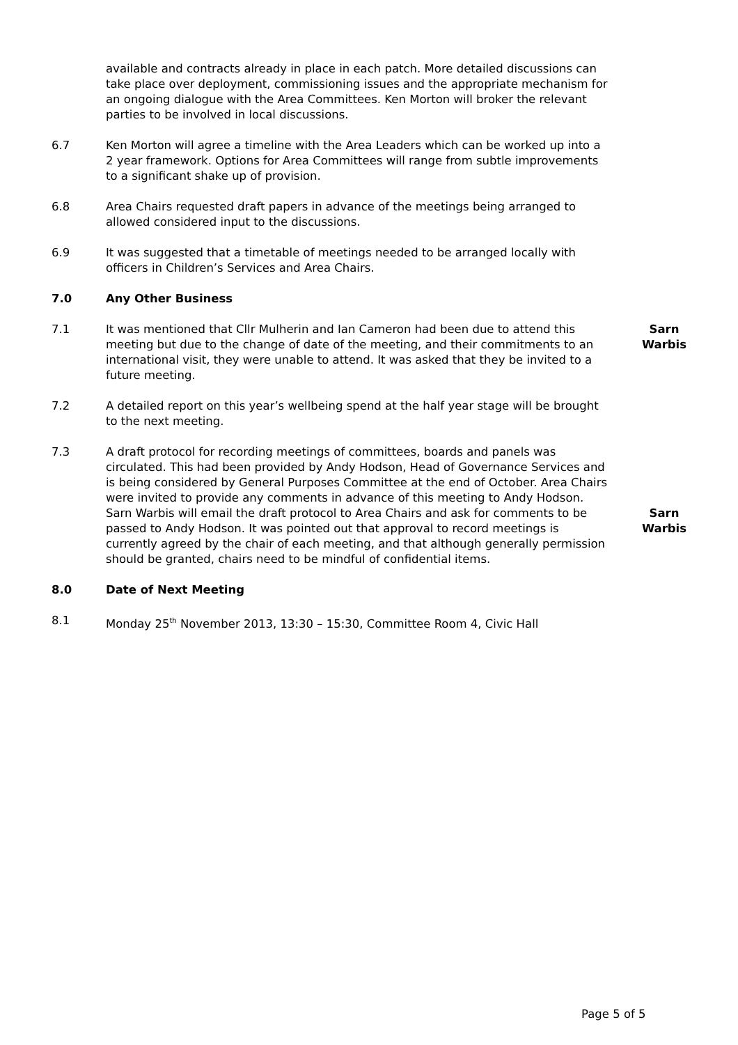available and contracts already in place in each patch. More detailed discussions can take place over deployment, commissioning issues and the appropriate mechanism for an ongoing dialogue with the Area Committees. Ken Morton will broker the relevant parties to be involved in local discussions.
6.7 Ken Morton will agree a timeline with the Area Leaders which can be worked up into a 2 year framework. Options for Area Committees will range from subtle improvements to a significant shake up of provision.
6.8 Area Chairs requested draft papers in advance of the meetings being arranged to allowed considered input to the discussions.
6.9 It was suggested that a timetable of meetings needed to be arranged locally with officers in Children’s Services and Area Chairs.
7.0 Any Other Business
7.1 It was mentioned that Cllr Mulherin and Ian Cameron had been due to attend this meeting but due to the change of date of the meeting, and their commitments to an international visit, they were unable to attend. It was asked that they be invited to a future meeting.
Sarn Warbis
7.2 A detailed report on this year’s wellbeing spend at the half year stage will be brought to the next meeting.
7.3 A draft protocol for recording meetings of committees, boards and panels was circulated. This had been provided by Andy Hodson, Head of Governance Services and is being considered by General Purposes Committee at the end of October. Area Chairs were invited to provide any comments in advance of this meeting to Andy Hodson. Sarn Warbis will email the draft protocol to Area Chairs and ask for comments to be passed to Andy Hodson. It was pointed out that approval to record meetings is currently agreed by the chair of each meeting, and that although generally permission should be granted, chairs need to be mindful of confidential items.
Sarn Warbis
8.0 Date of Next Meeting
8.1 Monday 25<sup>th</sup> November 2013, 13:30 – 15:30, Committee Room 4, Civic Hall
Page 5 of 5